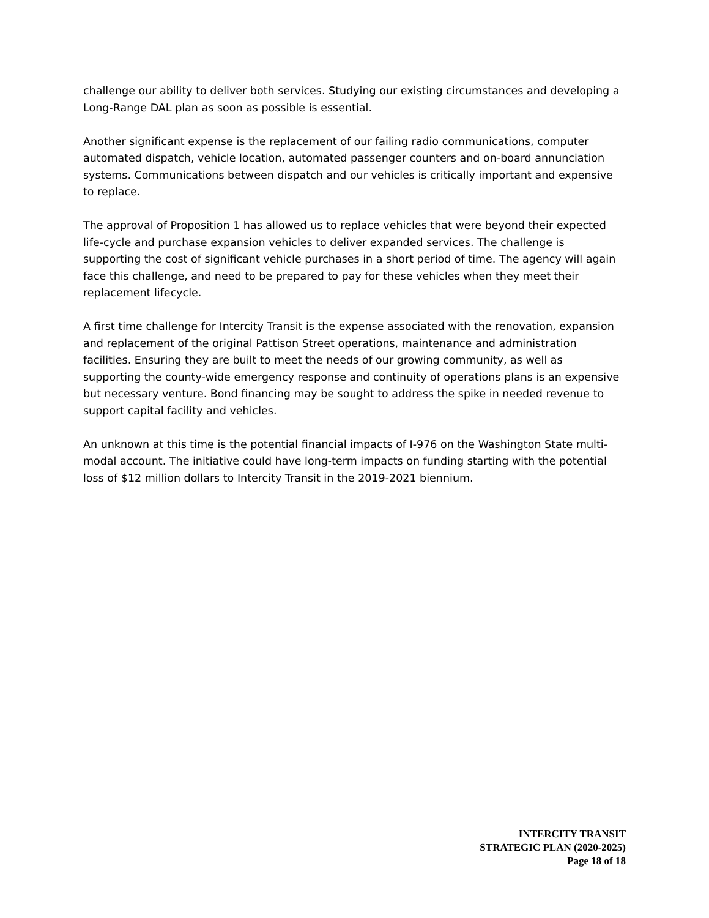challenge our ability to deliver both services. Studying our existing circumstances and developing a Long-Range DAL plan as soon as possible is essential.
Another significant expense is the replacement of our failing radio communications, computer automated dispatch, vehicle location, automated passenger counters and on-board annunciation systems. Communications between dispatch and our vehicles is critically important and expensive to replace.
The approval of Proposition 1 has allowed us to replace vehicles that were beyond their expected life-cycle and purchase expansion vehicles to deliver expanded services. The challenge is supporting the cost of significant vehicle purchases in a short period of time. The agency will again face this challenge, and need to be prepared to pay for these vehicles when they meet their replacement lifecycle.
A first time challenge for Intercity Transit is the expense associated with the renovation, expansion and replacement of the original Pattison Street operations, maintenance and administration facilities. Ensuring they are built to meet the needs of our growing community, as well as supporting the county-wide emergency response and continuity of operations plans is an expensive but necessary venture. Bond financing may be sought to address the spike in needed revenue to support capital facility and vehicles.
An unknown at this time is the potential financial impacts of I-976 on the Washington State multi-modal account. The initiative could have long-term impacts on funding starting with the potential loss of $12 million dollars to Intercity Transit in the 2019-2021 biennium.
INTERCITY TRANSIT
STRATEGIC PLAN (2020-2025)
Page 18 of 18